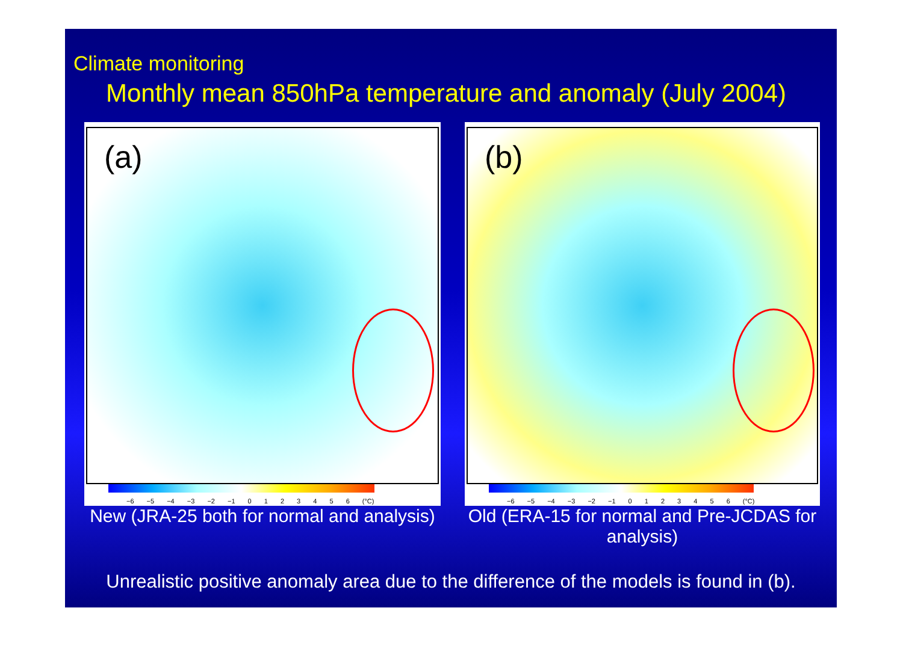Climate monitoring
Monthly mean 850hPa temperature and anomaly (July 2004)
(a)
−6 −5 −4 −3 −2 −1 0 1 2 3 4 5 6 (°C)
New (JRA-25 both for normal and analysis)
(b)
−6 −5 −4 −3 −2 −1 0 1 2 3 4 5 6 (°C)
Old (ERA-15 for normal and Pre-JCDAS for analysis)
Unrealistic positive anomaly area due to the difference of the models is found in (b).